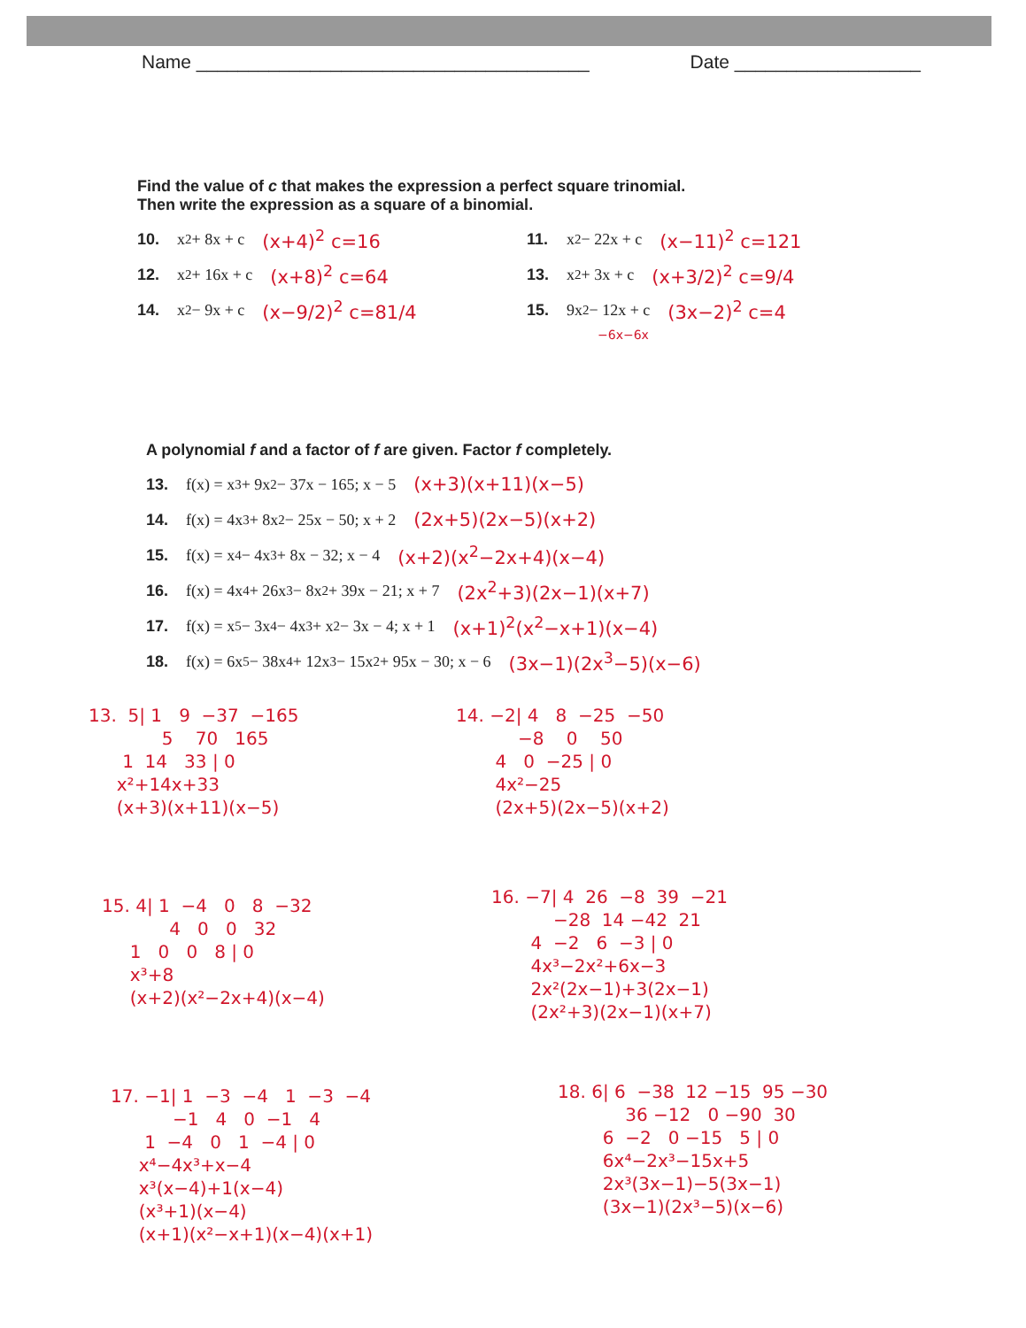Name ______________________________________ Date __________________
Find the value of c that makes the expression a perfect square trinomial.
Then write the expression as a square of a binomial.
10. x<sup>2</sup> + 8x + c (x+4)<sup>2</sup> c=16
11. x<sup>2</sup> − 22x + c (x−11)<sup>2</sup> c=121
12. x<sup>2</sup> + 16x + c (x+8)<sup>2</sup> c=64
13. x<sup>2</sup> + 3x + c (x+3/2)<sup>2</sup> c=9/4
14. x<sup>2</sup> − 9x + c (x−9/2)<sup>2</sup> c=81/4
15. 9x<sup>2</sup> − 12x + c (3x−2)<sup>2</sup> c=4
−6x−6x
A polynomial f and a factor of f are given. Factor f completely.
13. f(x) = x<sup>3</sup> + 9x<sup>2</sup> − 37x − 165; x − 5 (x+3)(x+11)(x−5)
14. f(x) = 4x<sup>3</sup> + 8x<sup>2</sup> − 25x − 50; x + 2 (2x+5)(2x−5)(x+2)
15. f(x) = x<sup>4</sup> − 4x<sup>3</sup> + 8x − 32; x − 4 (x+2)(x<sup>2</sup>−2x+4)(x−4)
16. f(x) = 4x<sup>4</sup> + 26x<sup>3</sup> − 8x<sup>2</sup> + 39x − 21; x + 7 (2x<sup>2</sup>+3)(2x−1)(x+7)
17. f(x) = x<sup>5</sup> − 3x<sup>4</sup> − 4x<sup>3</sup> + x<sup>2</sup> − 3x − 4; x + 1 (x+1)<sup>2</sup>(x<sup>2</sup>−x+1)(x−4)
18. f(x) = 6x<sup>5</sup> − 38x<sup>4</sup> + 12x<sup>3</sup> − 15x<sup>2</sup> + 95x − 30; x − 6 (3x−1)(2x<sup>3</sup>−5)(x−6)
13. 5| 1 9 −37 −165 5 70 165 1 14 33 | 0 x²+14x+33 (x+3)(x+11)(x−5)
14. −2| 4 8 −25 −50 −8 0 50 4 0 −25 | 0 4x²−25 (2x+5)(2x−5)(x+2)
15. 4| 1 −4 0 8 −32 4 0 0 32 1 0 0 8 | 0 x³+8 (x+2)(x²−2x+4)(x−4)
16. −7| 4 26 −8 39 −21 −28 14 −42 21 4 −2 6 −3 | 0 4x³−2x²+6x−3 2x²(2x−1)+3(2x−1) (2x²+3)(2x−1)(x+7)
17. −1| 1 −3 −4 1 −3 −4 −1 4 0 −1 4 1 −4 0 1 −4 | 0 x⁴−4x³+x−4 x³(x−4)+1(x−4) (x³+1)(x−4) (x+1)(x²−x+1)(x−4)(x+1)
18. 6| 6 −38 12 −15 95 −30 36 −12 0 −90 30 6 −2 0 −15 5 | 0 6x⁴−2x³−15x+5 2x³(3x−1)−5(3x−1) (3x−1)(2x³−5)(x−6)